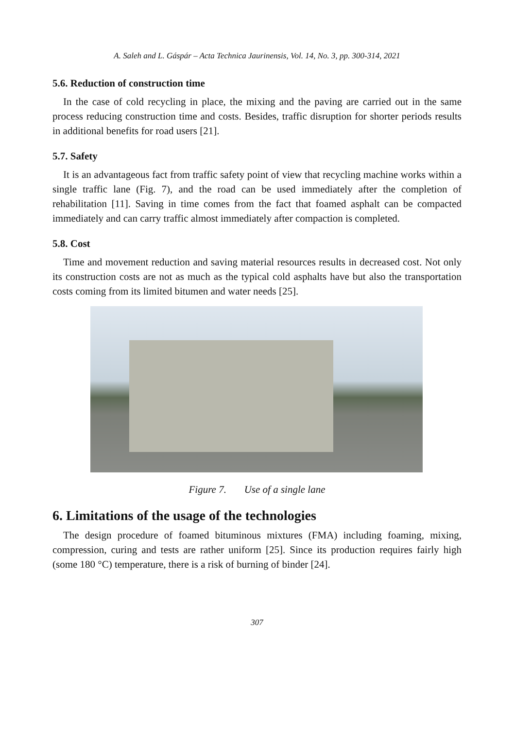A. Saleh and L. Gáspár – Acta Technica Jaurinensis, Vol. 14, No. 3, pp. 300-314, 2021
5.6. Reduction of construction time
In the case of cold recycling in place, the mixing and the paving are carried out in the same process reducing construction time and costs. Besides, traffic disruption for shorter periods results in additional benefits for road users [21].
5.7. Safety
It is an advantageous fact from traffic safety point of view that recycling machine works within a single traffic lane (Fig. 7), and the road can be used immediately after the completion of rehabilitation [11]. Saving in time comes from the fact that foamed asphalt can be compacted immediately and can carry traffic almost immediately after compaction is completed.
5.8. Cost
Time and movement reduction and saving material resources results in decreased cost. Not only its construction costs are not as much as the typical cold asphalts have but also the transportation costs coming from its limited bitumen and water needs [25].
Figure 7. Use of a single lane
6. Limitations of the usage of the technologies
The design procedure of foamed bituminous mixtures (FMA) including foaming, mixing, compression, curing and tests are rather uniform [25]. Since its production requires fairly high (some 180 °C) temperature, there is a risk of burning of binder [24].
307